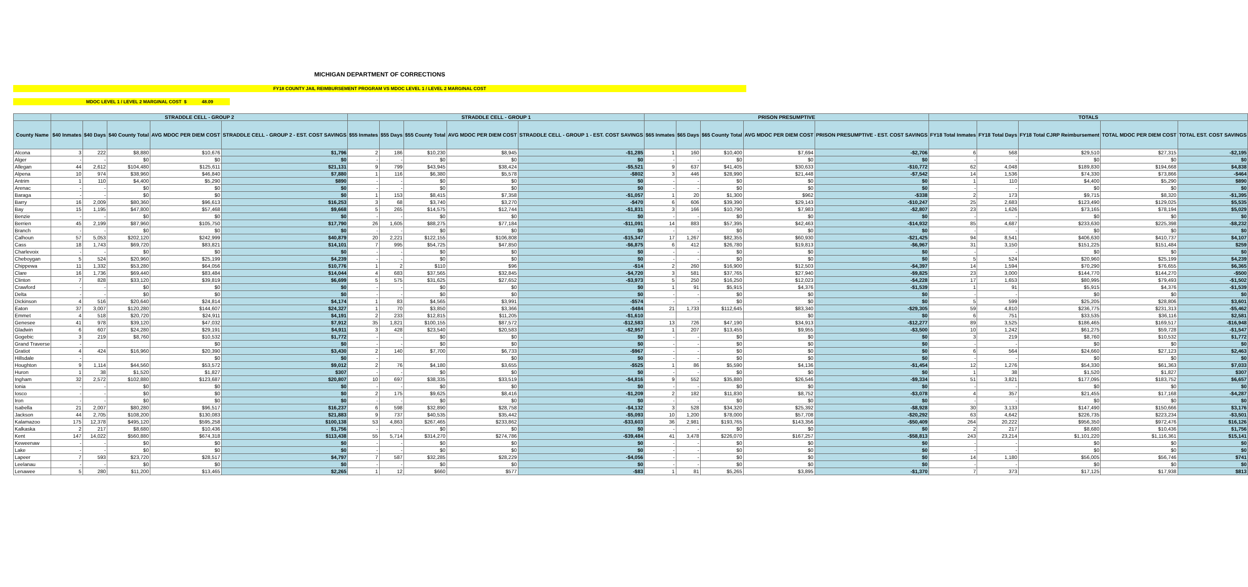MICHIGAN DEPARTMENT OF CORRECTIONS
FY18 COUNTY JAIL REIMBURSEMENT PROGRAM VS MDOC LEVEL 1 / LEVEL 2 MARGINAL COST
MDOC LEVEL 1 / LEVEL 2 MARGINAL COST $ 48.09
| | STRADDLE CELL - GROUP 2 | | | | | STRADDLE CELL - GROUP 1 | | | | | PRISON PRESUMPTIVE | | | | | TOTALS | | | | |
| --- | --- | --- | --- | --- | --- | --- | --- | --- | --- | --- | --- | --- | --- | --- | --- | --- | --- | --- | --- | --- |
| County Name | $40 Inmates | $40 Days | $40 County Total | AVG MDOC PER DIEM COST | STRADDLE CELL - GROUP 2 - EST. COST SAVINGS | $55 Inmates | $55 Days | $55 County Total | AVG MDOC PER DIEM COST | STRADDLE CELL - GROUP 1 - EST. COST SAVINGS | $65 Inmates | $65 Days | $65 County Total | AVG MDOC PER DIEM COST | PRISON PRESUMPTIVE - EST. COST SAVINGS | FY18 Total Inmates | FY18 Total Days | FY18 Total CJRP Reimbursement | TOTAL MDOC PER DIEM COST | TOTAL EST. COST SAVINGS |
| Alcona | 3 | 222 | $8,880 | $10,676 | $1,796 | 2 | 186 | $10,230 | $8,945 | -$1,285 | 1 | 160 | $10,400 | $7,694 | -$2,706 | 6 | 568 | $29,510 | $27,315 | -$2,195 |
| Alger | - | - | $0 | $0 | $0 | - | - | $0 | $0 | $0 | - | - | $0 | $0 | $0 | - | - | $0 | $0 | $0 |
| Allegan | 44 | 2,612 | $104,480 | $125,611 | $21,131 | 9 | 799 | $43,945 | $38,424 | -$5,521 | 9 | 637 | $41,405 | $30,633 | -$10,772 | 62 | 4,048 | $189,830 | $194,668 | $4,838 |
| Alpena | 10 | 974 | $38,960 | $46,840 | $7,880 | 1 | 116 | $6,380 | $5,578 | -$802 | 3 | 446 | $28,990 | $21,448 | -$7,542 | 14 | 1,536 | $74,330 | $73,866 | -$464 |
| Antrim | 1 | 110 | $4,400 | $5,290 | $890 | - | - | $0 | $0 | $0 | - | - | $0 | $0 | $0 | 1 | 110 | $4,400 | $5,290 | $890 |
| Arenac | - | - | $0 | $0 | $0 | - | - | $0 | $0 | $0 | - | - | $0 | $0 | $0 | - | - | $0 | $0 | $0 |
| Baraga | - | - | $0 | $0 | $0 | 1 | 153 | $8,415 | $7,358 | -$1,057 | 1 | 20 | $1,300 | $962 | -$338 | 2 | 173 | $9,715 | $8,320 | -$1,395 |
| Barry | 16 | 2,009 | $80,360 | $96,613 | $16,253 | 3 | 68 | $3,740 | $3,270 | -$470 | 6 | 606 | $39,390 | $29,143 | -$10,247 | 25 | 2,683 | $123,490 | $129,025 | $5,535 |
| Bay | 15 | 1,195 | $47,800 | $57,468 | $9,668 | 5 | 265 | $14,575 | $12,744 | -$1,831 | 3 | 166 | $10,790 | $7,983 | -$2,807 | 23 | 1,626 | $73,165 | $78,194 | $5,029 |
| Benzie | - | - | $0 | $0 | $0 | - | - | $0 | $0 | $0 | - | - | $0 | $0 | $0 | - | - | $0 | $0 | $0 |
| Berrien | 45 | 2,199 | $87,960 | $105,750 | $17,790 | 26 | 1,605 | $88,275 | $77,184 | -$11,091 | 14 | 883 | $57,395 | $42,463 | -$14,932 | 85 | 4,687 | $233,630 | $225,398 | -$8,232 |
| Branch | - | - | $0 | $0 | $0 | - | - | $0 | $0 | $0 | - | - | $0 | $0 | $0 | - | - | $0 | $0 | $0 |
| Calhoun | 57 | 5,053 | $202,120 | $242,999 | $40,879 | 20 | 2,221 | $122,155 | $106,808 | -$15,347 | 17 | 1,267 | $82,355 | $60,930 | -$21,425 | 94 | 8,541 | $406,630 | $410,737 | $4,107 |
| Cass | 18 | 1,743 | $69,720 | $83,821 | $14,101 | 7 | 995 | $54,725 | $47,850 | -$6,875 | 6 | 412 | $26,780 | $19,813 | -$6,967 | 31 | 3,150 | $151,225 | $151,484 | $259 |
| Charlevoix | - | - | $0 | $0 | $0 | - | - | $0 | $0 | $0 | - | - | $0 | $0 | $0 | - | - | $0 | $0 | $0 |
| Cheboygan | 5 | 524 | $20,960 | $25,199 | $4,239 | - | - | $0 | $0 | $0 | - | - | $0 | $0 | $0 | 5 | 524 | $20,960 | $25,199 | $4,239 |
| Chippewa | 11 | 1,332 | $53,280 | $64,056 | $10,776 | 1 | 2 | $110 | $96 | -$14 | 2 | 260 | $16,900 | $12,503 | -$4,397 | 14 | 1,594 | $70,290 | $76,655 | $6,365 |
| Clare | 16 | 1,736 | $69,440 | $83,484 | $14,044 | 4 | 683 | $37,565 | $32,845 | -$4,720 | 3 | 581 | $37,765 | $27,940 | -$9,825 | 23 | 3,000 | $144,770 | $144,270 | -$500 |
| Clinton | 7 | 828 | $33,120 | $39,819 | $6,699 | 5 | 575 | $31,625 | $27,652 | -$3,973 | 5 | 250 | $16,250 | $12,023 | -$4,228 | 17 | 1,653 | $80,995 | $79,493 | -$1,502 |
| Crawford | - | - | $0 | $0 | $0 | - | - | $0 | $0 | $0 | 1 | 91 | $5,915 | $4,376 | -$1,539 | 1 | 91 | $5,915 | $4,376 | -$1,539 |
| Delta | - | - | $0 | $0 | $0 | - | - | $0 | $0 | $0 | - | - | $0 | $0 | $0 | - | - | $0 | $0 | $0 |
| Dickinson | 4 | 516 | $20,640 | $24,814 | $4,174 | 1 | 83 | $4,565 | $3,991 | -$574 | - | - | $0 | $0 | $0 | 5 | 599 | $25,205 | $28,806 | $3,601 |
| Eaton | 37 | 3,007 | $120,280 | $144,607 | $24,327 | 1 | 70 | $3,850 | $3,366 | -$484 | 21 | 1,733 | $112,645 | $83,340 | -$29,305 | 59 | 4,810 | $236,775 | $231,313 | -$5,462 |
| Emmet | 4 | 518 | $20,720 | $24,911 | $4,191 | 2 | 233 | $12,815 | $11,205 | -$1,610 | | | | $0 | $0 | 6 | 751 | $33,535 | $36,116 | $2,581 |
| Genesee | 41 | 978 | $39,120 | $47,032 | $7,912 | 35 | 1,821 | $100,155 | $87,572 | -$12,583 | 13 | 726 | $47,190 | $34,913 | -$12,277 | 89 | 3,525 | $186,465 | $169,517 | -$16,948 |
| Gladwin | 6 | 607 | $24,280 | $29,191 | $4,911 | 3 | 428 | $23,540 | $20,583 | -$2,957 | 1 | 207 | $13,455 | $9,955 | -$3,500 | 10 | 1,242 | $61,275 | $59,728 | -$1,547 |
| Gogebic | 3 | 219 | $8,760 | $10,532 | $1,772 | - | - | $0 | $0 | $0 | - | - | $0 | $0 | $0 | 3 | 219 | $8,760 | $10,532 | $1,772 |
| Grand Traverse | - | | | $0 | $0 | - | - | $0 | $0 | $0 | - | - | $0 | $0 | $0 | - | - | $0 | $0 | $0 |
| Gratiot | 4 | 424 | $16,960 | $20,390 | $3,430 | 2 | 140 | $7,700 | $6,733 | -$967 | - | - | $0 | $0 | $0 | 6 | 564 | $24,660 | $27,123 | $2,463 |
| Hillsdale | - | | | $0 | $0 | - | | | $0 | $0 | - | - | $0 | $0 | $0 | - | - | $0 | $0 | $0 |
| Houghton | 9 | 1,114 | $44,560 | $53,572 | $9,012 | 2 | 76 | $4,180 | $3,655 | -$525 | 1 | 86 | $5,590 | $4,136 | -$1,454 | 12 | 1,276 | $54,330 | $61,363 | $7,033 |
| Huron | 1 | 38 | $1,520 | $1,827 | $307 | - | - | $0 | $0 | $0 | - | - | $0 | $0 | $0 | 1 | 38 | $1,520 | $1,827 | $307 |
| Ingham | 32 | 2,572 | $102,880 | $123,687 | $20,807 | 10 | 697 | $38,335 | $33,519 | -$4,816 | 9 | 552 | $35,880 | $26,546 | -$9,334 | 51 | 3,821 | $177,095 | $183,752 | $6,657 |
| Ionia | - | - | $0 | $0 | $0 | - | - | $0 | $0 | $0 | - | - | $0 | $0 | $0 | - | - | $0 | $0 | $0 |
| Iosco | - | - | $0 | $0 | $0 | 2 | 175 | $9,625 | $8,416 | -$1,209 | 2 | 182 | $11,830 | $8,752 | -$3,078 | 4 | 357 | $21,455 | $17,168 | -$4,287 |
| Iron | - | - | $0 | $0 | $0 | - | - | $0 | $0 | $0 | - | - | $0 | $0 | $0 | - | - | $0 | $0 | $0 |
| Isabella | 21 | 2,007 | $80,280 | $96,517 | $16,237 | 6 | 598 | $32,890 | $28,758 | -$4,132 | 3 | 528 | $34,320 | $25,392 | -$8,928 | 30 | 3,133 | $147,490 | $150,666 | $3,176 |
| Jackson | 44 | 2,705 | $108,200 | $130,083 | $21,883 | 9 | 737 | $40,535 | $35,442 | -$5,093 | 10 | 1,200 | $78,000 | $57,708 | -$20,292 | 63 | 4,642 | $226,735 | $223,234 | -$3,501 |
| Kalamazoo | 175 | 12,378 | $495,120 | $595,258 | $100,138 | 53 | 4,863 | $267,465 | $233,862 | -$33,603 | 36 | 2,981 | $193,765 | $143,356 | -$50,409 | 264 | 20,222 | $956,350 | $972,476 | $16,126 |
| Kalkaska | 2 | 217 | $8,680 | $10,436 | $1,756 | - | - | $0 | $0 | $0 | - | - | $0 | $0 | $0 | 2 | 217 | $8,680 | $10,436 | $1,756 |
| Kent | 147 | 14,022 | $560,880 | $674,318 | $113,438 | 55 | 5,714 | $314,270 | $274,786 | -$39,484 | 41 | 3,478 | $226,070 | $167,257 | -$58,813 | 243 | 23,214 | $1,101,220 | $1,116,361 | $15,141 |
| Keweenaw | - | - | $0 | $0 | $0 | - | - | $0 | $0 | $0 | - | - | $0 | $0 | $0 | - | - | $0 | $0 | $0 |
| Lake | - | - | $0 | $0 | $0 | - | - | $0 | $0 | $0 | - | - | $0 | $0 | $0 | - | - | $0 | $0 | $0 |
| Lapeer | 7 | 593 | $23,720 | $28,517 | $4,797 | 7 | 587 | $32,285 | $28,229 | -$4,056 | - | - | $0 | $0 | $0 | 14 | 1,180 | $56,005 | $56,746 | $741 |
| Leelanau | - | - | $0 | $0 | $0 | - | - | $0 | $0 | $0 | - | - | $0 | $0 | $0 | - | - | $0 | $0 | $0 |
| Lenawee | 5 | 280 | $11,200 | $13,465 | $2,265 | 1 | 12 | $660 | $577 | -$83 | 1 | 81 | $5,265 | $3,895 | -$1,370 | 7 | 373 | $17,125 | $17,938 | $813 |